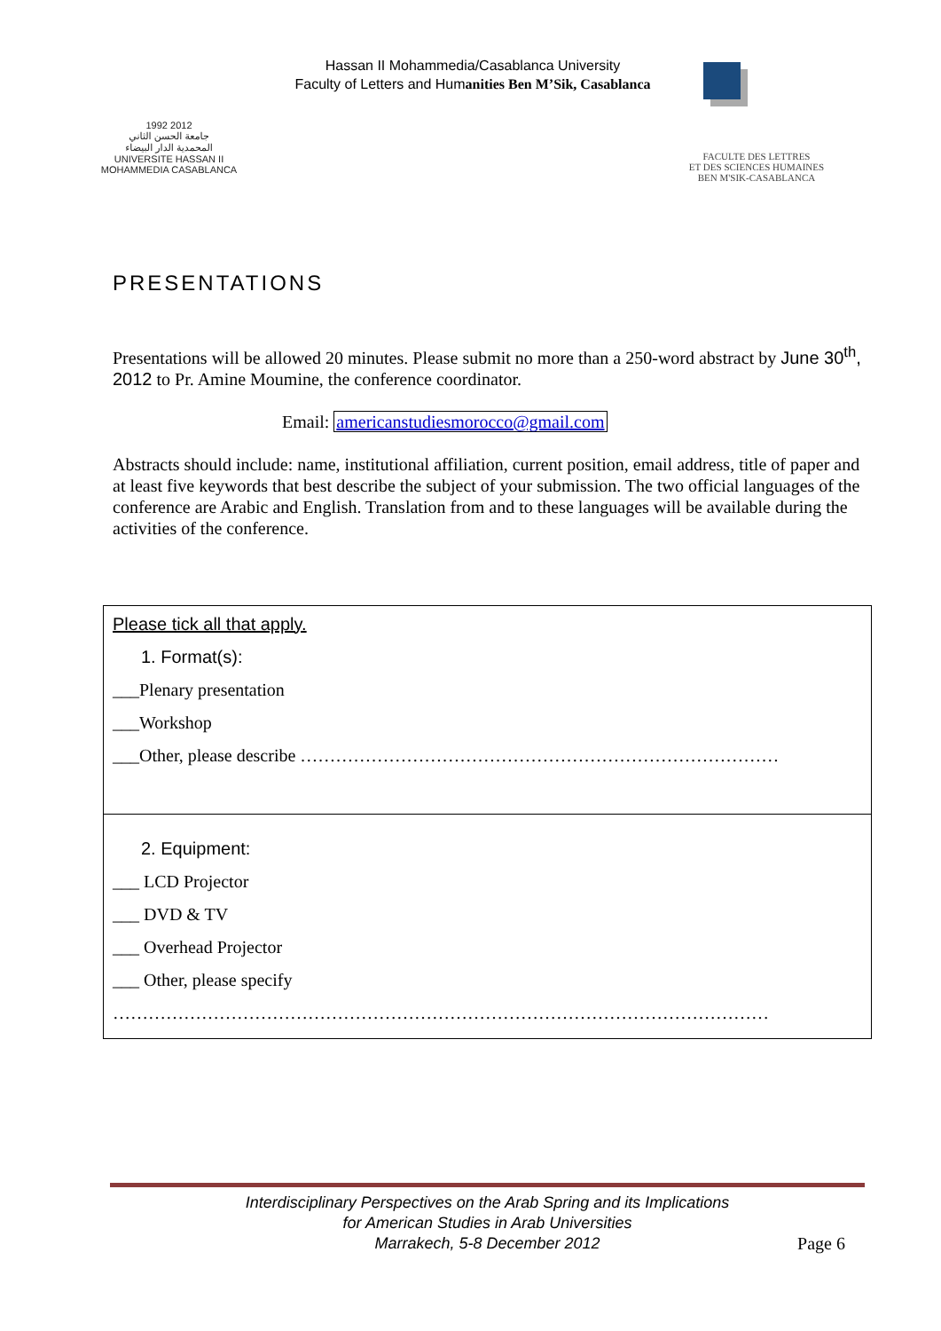1992 2012
جامعة الحسن الثاني
المحمدية الدار البيضاء
UNIVERSITE HASSAN II
MOHAMMEDIA CASABLANCA
Hassan II Mohammedia/Casablanca University
Faculty of Letters and Humanities Ben M’Sik, Casablanca
FACULTE DES LETTRES
ET DES SCIENCES HUMAINES
BEN M'SIK-CASABLANCA
PRESENTATIONS
Presentations will be allowed 20 minutes. Please submit no more than a 250-word abstract by June 30<sup>th</sup>, 2012 to Pr. Amine Moumine, the conference coordinator.
Email: americanstudiesmorocco@gmail.com
Abstracts should include: name, institutional affiliation, current position, email address, title of paper and at least five keywords that best describe the subject of your submission. The two official languages of the conference are Arabic and English. Translation from and to these languages will be available during the activities of the conference.
| Please tick all that apply. 1. Format(s): ___Plenary presentation ___Workshop ___Other, please describe ……………………………………………………………………… |
| 2. Equipment: ___ LCD Projector ___ DVD & TV ___ Overhead Projector ___ Other, please specify ………………………………………………………………………………………………… |
Interdisciplinary Perspectives on the Arab Spring and its Implications
for American Studies in Arab Universities
Marrakech, 5-8 December 2012
Page 6